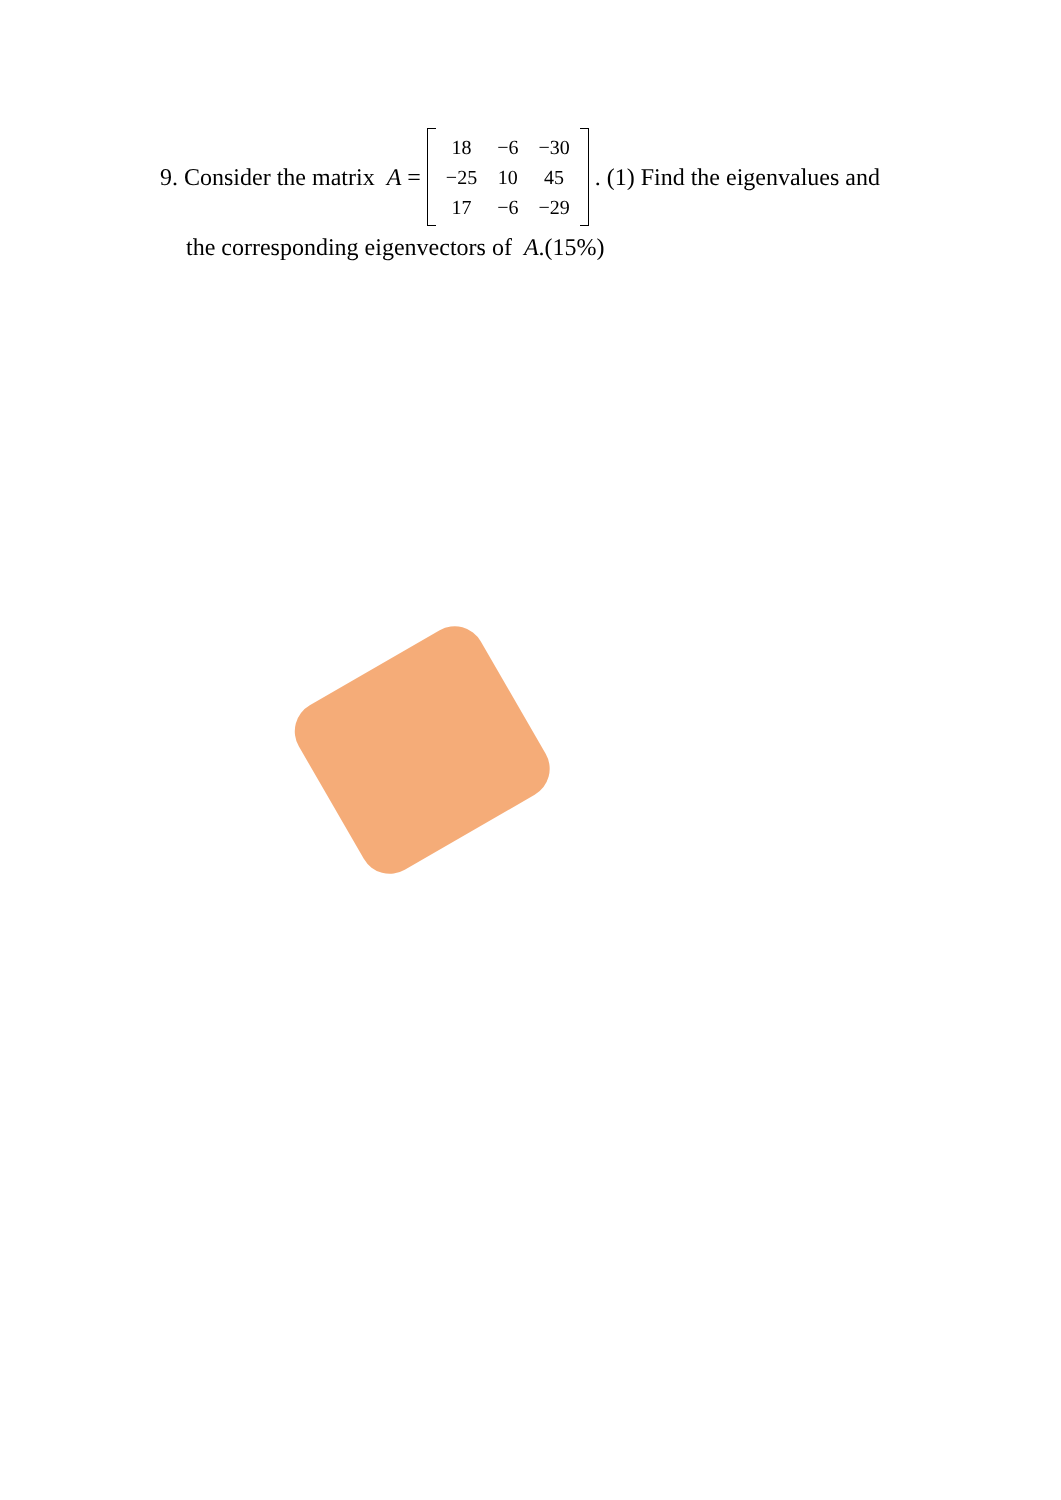9. Consider the matrix A =
| 18 | −6 | −30 |
| −25 | 10 | 45 |
| 17 | −6 | −29 |
. (1) Find the eigenvalues and
the corresponding eigenvectors of A.(15%)